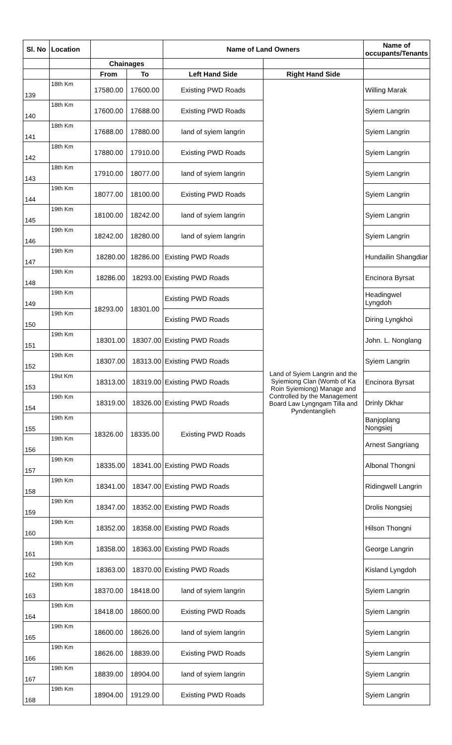| Sl. No | Location | | | Name of Land Owners | | Name of occupants/Tenants |
| --- | --- | --- | --- | --- | --- | --- |
| | | Chainages | | | | |
| | | From | To | Left Hand Side | Right Hand Side | |
| 139 | 18th Km | 17580.00 | 17600.00 | Existing PWD Roads | Land of Syiem Langrin and the Syiemiong Clan (Womb of Ka Roin Syiemiong) Manage and Controlled by the Management Board Law Lyngngam Tilla and Pyndentanglieh | Willing Marak |
| 140 | 18th Km | 17600.00 | 17688.00 | Existing PWD Roads | | Syiem Langrin |
| 141 | 18th Km | 17688.00 | 17880.00 | land of syiem langrin | | Syiem Langrin |
| 142 | 18th Km | 17880.00 | 17910.00 | Existing PWD Roads | | Syiem Langrin |
| 143 | 18th Km | 17910.00 | 18077.00 | land of syiem langrin | | Syiem Langrin |
| 144 | 19th Km | 18077.00 | 18100.00 | Existing PWD Roads | | Syiem Langrin |
| 145 | 19th Km | 18100.00 | 18242.00 | land of syiem langrin | | Syiem Langrin |
| 146 | 19th Km | 18242.00 | 18280.00 | land of syiem langrin | | Syiem Langrin |
| 147 | 19th Km | 18280.00 | 18286.00 | Existing PWD Roads | | Hundailin Shangdiar |
| 148 | 19th Km | 18286.00 | 18293.00 | Existing PWD Roads | | Encinora Byrsat |
| 149 | 19th Km | 18293.00 | 18301.00 | Existing PWD Roads | | Headingwel Lyngdoh |
| 150 | 19th Km | | | Existing PWD Roads | | Diring Lyngkhoi |
| 151 | 19th Km | 18301.00 | 18307.00 | Existing PWD Roads | | John. L. Nonglang |
| 152 | 19th Km | 18307.00 | 18313.00 | Existing PWD Roads | | Syiem Langrin |
| 153 | 19st Km | 18313.00 | 18319.00 | Existing PWD Roads | | Encinora Byrsat |
| 154 | 19th Km | 18319.00 | 18326.00 | Existing PWD Roads | | Drinly Dkhar |
| 155 | 19th Km | 18326.00 | 18335.00 | Existing PWD Roads | | Banjoplang Nongsiej |
| 156 | 19th Km | | | | | Arnest Sangriang |
| 157 | 19th Km | 18335.00 | 18341.00 | Existing PWD Roads | | Albonal Thongni |
| 158 | 19th Km | 18341.00 | 18347.00 | Existing PWD Roads | | Ridingwell Langrin |
| 159 | 19th Km | 18347.00 | 18352.00 | Existing PWD Roads | | Drolis Nongsiej |
| 160 | 19th Km | 18352.00 | 18358.00 | Existing PWD Roads | | Hilson Thongni |
| 161 | 19th Km | 18358.00 | 18363.00 | Existing PWD Roads | | George Langrin |
| 162 | 19th Km | 18363.00 | 18370.00 | Existing PWD Roads | | Kisland Lyngdoh |
| 163 | 19th Km | 18370.00 | 18418.00 | land of syiem langrin | | Syiem Langrin |
| 164 | 19th Km | 18418.00 | 18600.00 | Existing PWD Roads | | Syiem Langrin |
| 165 | 19th Km | 18600.00 | 18626.00 | land of syiem langrin | | Syiem Langrin |
| 166 | 19th Km | 18626.00 | 18839.00 | Existing PWD Roads | | Syiem Langrin |
| 167 | 19th Km | 18839.00 | 18904.00 | land of syiem langrin | | Syiem Langrin |
| 168 | 19th Km | 18904.00 | 19129.00 | Existing PWD Roads | | Syiem Langrin |